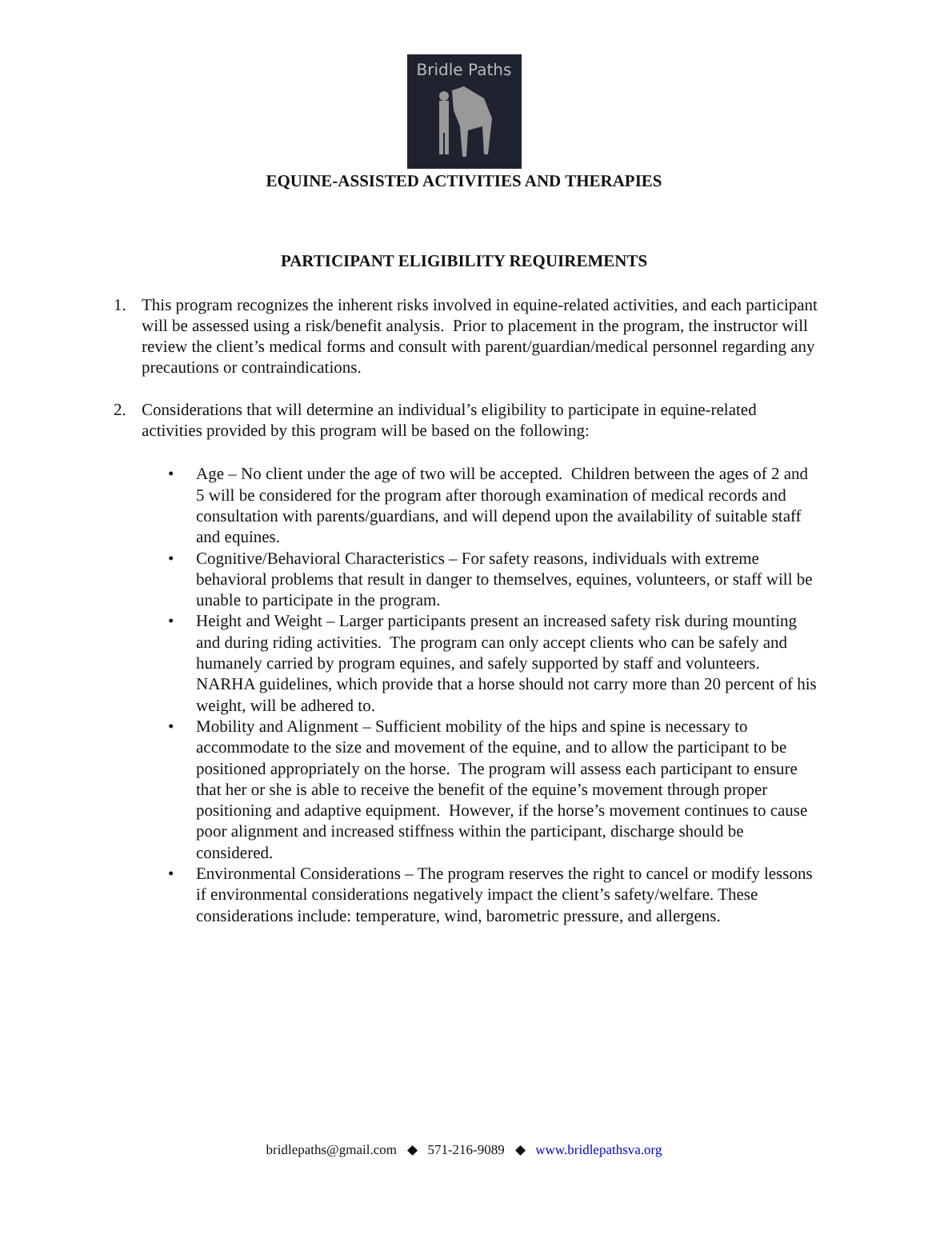Bridle Paths
EQUINE-ASSISTED ACTIVITIES AND THERAPIES
PARTICIPANT ELIGIBILITY REQUIREMENTS
1. This program recognizes the inherent risks involved in equine-related activities, and each participant will be assessed using a risk/benefit analysis. Prior to placement in the program, the instructor will review the client’s medical forms and consult with parent/guardian/medical personnel regarding any precautions or contraindications.
2. Considerations that will determine an individual’s eligibility to participate in equine-related activities provided by this program will be based on the following:
• Age – No client under the age of two will be accepted. Children between the ages of 2 and 5 will be considered for the program after thorough examination of medical records and consultation with parents/guardians, and will depend upon the availability of suitable staff and equines.
• Cognitive/Behavioral Characteristics – For safety reasons, individuals with extreme behavioral problems that result in danger to themselves, equines, volunteers, or staff will be unable to participate in the program.
• Height and Weight – Larger participants present an increased safety risk during mounting and during riding activities. The program can only accept clients who can be safely and humanely carried by program equines, and safely supported by staff and volunteers. NARHA guidelines, which provide that a horse should not carry more than 20 percent of his weight, will be adhered to.
• Mobility and Alignment – Sufficient mobility of the hips and spine is necessary to accommodate to the size and movement of the equine, and to allow the participant to be positioned appropriately on the horse. The program will assess each participant to ensure that her or she is able to receive the benefit of the equine’s movement through proper positioning and adaptive equipment. However, if the horse’s movement continues to cause poor alignment and increased stiffness within the participant, discharge should be considered.
• Environmental Considerations – The program reserves the right to cancel or modify lessons if environmental considerations negatively impact the client’s safety/welfare. These considerations include: temperature, wind, barometric pressure, and allergens.
bridlepaths@gmail.com ◆ 571-216-9089 ◆ www.bridlepathsva.org